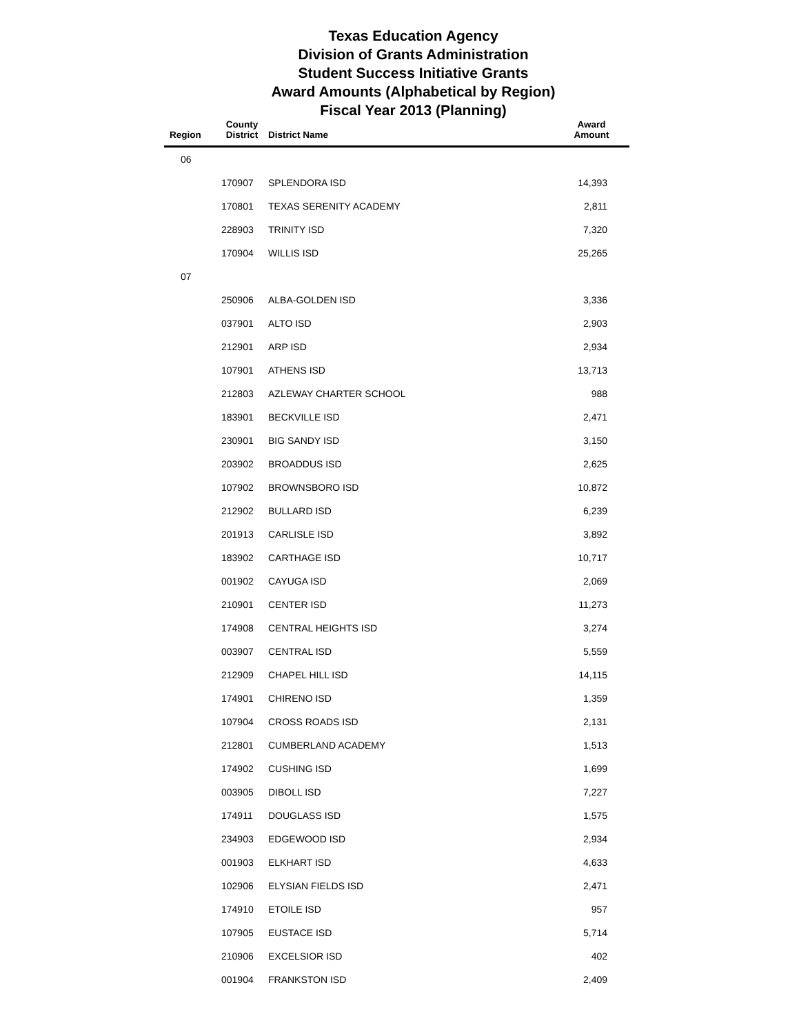Texas Education Agency
Division of Grants Administration
Student Success Initiative Grants
Award Amounts (Alphabetical by Region)
Fiscal Year 2013 (Planning)
| Region | County District | District Name | Award Amount |
| --- | --- | --- | --- |
| 06 | | | |
| | 170907 | SPLENDORA ISD | 14,393 |
| | 170801 | TEXAS SERENITY ACADEMY | 2,811 |
| | 228903 | TRINITY ISD | 7,320 |
| | 170904 | WILLIS ISD | 25,265 |
| 07 | | | |
| | 250906 | ALBA-GOLDEN ISD | 3,336 |
| | 037901 | ALTO ISD | 2,903 |
| | 212901 | ARP ISD | 2,934 |
| | 107901 | ATHENS ISD | 13,713 |
| | 212803 | AZLEWAY CHARTER SCHOOL | 988 |
| | 183901 | BECKVILLE ISD | 2,471 |
| | 230901 | BIG SANDY ISD | 3,150 |
| | 203902 | BROADDUS ISD | 2,625 |
| | 107902 | BROWNSBORO ISD | 10,872 |
| | 212902 | BULLARD ISD | 6,239 |
| | 201913 | CARLISLE ISD | 3,892 |
| | 183902 | CARTHAGE ISD | 10,717 |
| | 001902 | CAYUGA ISD | 2,069 |
| | 210901 | CENTER ISD | 11,273 |
| | 174908 | CENTRAL HEIGHTS ISD | 3,274 |
| | 003907 | CENTRAL ISD | 5,559 |
| | 212909 | CHAPEL HILL ISD | 14,115 |
| | 174901 | CHIRENO ISD | 1,359 |
| | 107904 | CROSS ROADS ISD | 2,131 |
| | 212801 | CUMBERLAND ACADEMY | 1,513 |
| | 174902 | CUSHING ISD | 1,699 |
| | 003905 | DIBOLL ISD | 7,227 |
| | 174911 | DOUGLASS ISD | 1,575 |
| | 234903 | EDGEWOOD ISD | 2,934 |
| | 001903 | ELKHART ISD | 4,633 |
| | 102906 | ELYSIAN FIELDS ISD | 2,471 |
| | 174910 | ETOILE ISD | 957 |
| | 107905 | EUSTACE ISD | 5,714 |
| | 210906 | EXCELSIOR ISD | 402 |
| | 001904 | FRANKSTON ISD | 2,409 |